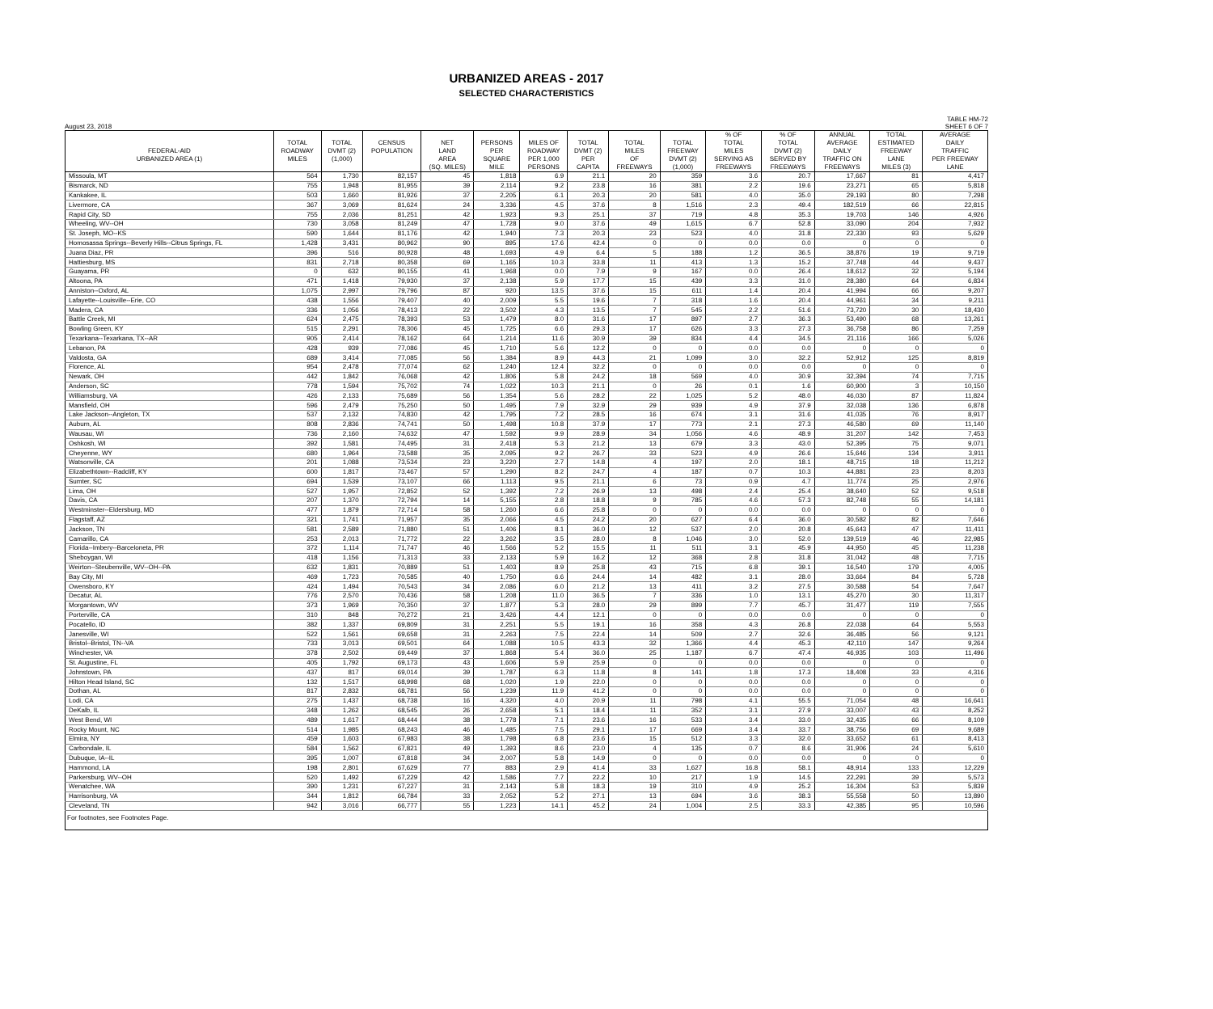URBANIZED AREAS - 2017
SELECTED CHARACTERISTICS
August 23, 2018 TABLE HM-72
SHEET 6 OF 7
| | | | | | | | | | | % OF | % OF | ANNUAL | TOTAL | AVERAGE |
| --- | --- | --- | --- | --- | --- | --- | --- | --- | --- | --- | --- | --- | --- | --- |
| | TOTAL | TOTAL | CENSUS | NET | PERSONS | MILES OF | TOTAL | TOTAL | TOTAL | TOTAL | TOTAL | AVERAGE | ESTIMATED | DAILY |
| FEDERAL-AID | ROADWAY | DVMT (2) | POPULATION | LAND | PER | ROADWAY | DVMT (2) | MILES | FREEWAY | MILES | DVMT (2) | DAILY | FREEWAY | TRAFFIC |
| URBANIZED AREA (1) | MILES | (1,000) | | AREA | SQUARE | PER 1,000 | PER | OF | DVMT (2) | SERVING AS | SERVED BY | TRAFFIC ON | LANE | PER FREEWAY |
| | | | | (SQ. MILES) | MILE | PERSONS | CAPITA | FREEWAYS | (1,000) | FREEWAYS | FREEWAYS | FREEWAYS | MILES (3) | LANE |
| Missoula, MT | 564 | 1,730 | 82,157 | 45 | 1,818 | 6.9 | 21.1 | 20 | 359 | 3.6 | 20.7 | 17,667 | 81 | 4,417 |
| Bismarck, ND | 755 | 1,948 | 81,955 | 39 | 2,114 | 9.2 | 23.8 | 16 | 381 | 2.2 | 19.6 | 23,271 | 65 | 5,818 |
| Kankakee, IL | 503 | 1,660 | 81,926 | 37 | 2,205 | 6.1 | 20.3 | 20 | 581 | 4.0 | 35.0 | 29,193 | 80 | 7,298 |
| Livermore, CA | 367 | 3,069 | 81,624 | 24 | 3,336 | 4.5 | 37.6 | 8 | 1,516 | 2.3 | 49.4 | 182,519 | 66 | 22,815 |
| Rapid City, SD | 755 | 2,036 | 81,251 | 42 | 1,923 | 9.3 | 25.1 | 37 | 719 | 4.8 | 35.3 | 19,703 | 146 | 4,926 |
| Wheeling, WV--OH | 730 | 3,058 | 81,249 | 47 | 1,728 | 9.0 | 37.6 | 49 | 1,615 | 6.7 | 52.8 | 33,090 | 204 | 7,932 |
| St. Joseph, MO--KS | 590 | 1,644 | 81,176 | 42 | 1,940 | 7.3 | 20.3 | 23 | 523 | 4.0 | 31.8 | 22,330 | 93 | 5,629 |
| Homosassa Springs--Beverly Hills--Citrus Springs, FL | 1,428 | 3,431 | 80,962 | 90 | 895 | 17.6 | 42.4 | 0 | 0 | 0.0 | 0.0 | 0 | 0 | 0 |
| Juana Diaz, PR | 396 | 516 | 80,928 | 48 | 1,693 | 4.9 | 6.4 | 5 | 188 | 1.2 | 36.5 | 38,876 | 19 | 9,719 |
| Hattiesburg, MS | 831 | 2,718 | 80,358 | 69 | 1,165 | 10.3 | 33.8 | 11 | 413 | 1.3 | 15.2 | 37,748 | 44 | 9,437 |
| Guayama, PR | 0 | 632 | 80,155 | 41 | 1,968 | 0.0 | 7.9 | 9 | 167 | 0.0 | 26.4 | 18,612 | 32 | 5,194 |
| Altoona, PA | 471 | 1,418 | 79,930 | 37 | 2,138 | 5.9 | 17.7 | 15 | 439 | 3.3 | 31.0 | 28,380 | 64 | 6,834 |
| Anniston--Oxford, AL | 1,075 | 2,997 | 79,796 | 87 | 920 | 13.5 | 37.6 | 15 | 611 | 1.4 | 20.4 | 41,994 | 66 | 9,207 |
| Lafayette--Louisville--Erie, CO | 438 | 1,556 | 79,407 | 40 | 2,009 | 5.5 | 19.6 | 7 | 318 | 1.6 | 20.4 | 44,961 | 34 | 9,211 |
| Madera, CA | 336 | 1,056 | 78,413 | 22 | 3,502 | 4.3 | 13.5 | 7 | 545 | 2.2 | 51.6 | 73,720 | 30 | 18,430 |
| Battle Creek, MI | 624 | 2,475 | 78,393 | 53 | 1,479 | 8.0 | 31.6 | 17 | 897 | 2.7 | 36.3 | 53,490 | 68 | 13,261 |
| Bowling Green, KY | 515 | 2,291 | 78,306 | 45 | 1,725 | 6.6 | 29.3 | 17 | 626 | 3.3 | 27.3 | 36,758 | 86 | 7,259 |
| Texarkana--Texarkana, TX--AR | 905 | 2,414 | 78,162 | 64 | 1,214 | 11.6 | 30.9 | 39 | 834 | 4.4 | 34.5 | 21,116 | 166 | 5,026 |
| Lebanon, PA | 428 | 939 | 77,086 | 45 | 1,710 | 5.6 | 12.2 | 0 | 0 | 0.0 | 0.0 | 0 | 0 | 0 |
| Valdosta, GA | 689 | 3,414 | 77,085 | 56 | 1,384 | 8.9 | 44.3 | 21 | 1,099 | 3.0 | 32.2 | 52,912 | 125 | 8,819 |
| Florence, AL | 954 | 2,478 | 77,074 | 62 | 1,240 | 12.4 | 32.2 | 0 | 0 | 0.0 | 0.0 | 0 | 0 | 0 |
| Newark, OH | 442 | 1,842 | 76,068 | 42 | 1,806 | 5.8 | 24.2 | 18 | 569 | 4.0 | 30.9 | 32,394 | 74 | 7,715 |
| Anderson, SC | 778 | 1,594 | 75,702 | 74 | 1,022 | 10.3 | 21.1 | 0 | 26 | 0.1 | 1.6 | 60,900 | 3 | 10,150 |
| Williamsburg, VA | 426 | 2,133 | 75,689 | 56 | 1,354 | 5.6 | 28.2 | 22 | 1,025 | 5.2 | 48.0 | 46,030 | 87 | 11,824 |
| Mansfield, OH | 596 | 2,479 | 75,250 | 50 | 1,495 | 7.9 | 32.9 | 29 | 939 | 4.9 | 37.9 | 32,038 | 136 | 6,878 |
| Lake Jackson--Angleton, TX | 537 | 2,132 | 74,830 | 42 | 1,795 | 7.2 | 28.5 | 16 | 674 | 3.1 | 31.6 | 41,035 | 76 | 8,917 |
| Auburn, AL | 808 | 2,836 | 74,741 | 50 | 1,498 | 10.8 | 37.9 | 17 | 773 | 2.1 | 27.3 | 46,580 | 69 | 11,140 |
| Wausau, WI | 736 | 2,160 | 74,632 | 47 | 1,592 | 9.9 | 28.9 | 34 | 1,056 | 4.6 | 48.9 | 31,207 | 142 | 7,453 |
| Oshkosh, WI | 392 | 1,581 | 74,495 | 31 | 2,418 | 5.3 | 21.2 | 13 | 679 | 3.3 | 43.0 | 52,395 | 75 | 9,071 |
| Cheyenne, WY | 680 | 1,964 | 73,588 | 35 | 2,095 | 9.2 | 26.7 | 33 | 523 | 4.9 | 26.6 | 15,646 | 134 | 3,911 |
| Watsonville, CA | 201 | 1,088 | 73,534 | 23 | 3,220 | 2.7 | 14.8 | 4 | 197 | 2.0 | 18.1 | 48,715 | 18 | 11,212 |
| Elizabethtown--Radcliff, KY | 600 | 1,817 | 73,467 | 57 | 1,290 | 8.2 | 24.7 | 4 | 187 | 0.7 | 10.3 | 44,881 | 23 | 8,203 |
| Sumter, SC | 694 | 1,539 | 73,107 | 66 | 1,113 | 9.5 | 21.1 | 6 | 73 | 0.9 | 4.7 | 11,774 | 25 | 2,976 |
| Lima, OH | 527 | 1,957 | 72,852 | 52 | 1,392 | 7.2 | 26.9 | 13 | 498 | 2.4 | 25.4 | 38,640 | 52 | 9,518 |
| Davis, CA | 207 | 1,370 | 72,794 | 14 | 5,155 | 2.8 | 18.8 | 9 | 785 | 4.6 | 57.3 | 82,748 | 55 | 14,181 |
| Westminster--Eldersburg, MD | 477 | 1,879 | 72,714 | 58 | 1,260 | 6.6 | 25.8 | 0 | 0 | 0.0 | 0.0 | 0 | 0 | 0 |
| Flagstaff, AZ | 321 | 1,741 | 71,957 | 35 | 2,066 | 4.5 | 24.2 | 20 | 627 | 6.4 | 36.0 | 30,582 | 82 | 7,646 |
| Jackson, TN | 581 | 2,589 | 71,880 | 51 | 1,406 | 8.1 | 36.0 | 12 | 537 | 2.0 | 20.8 | 45,643 | 47 | 11,411 |
| Camarillo, CA | 253 | 2,013 | 71,772 | 22 | 3,262 | 3.5 | 28.0 | 8 | 1,046 | 3.0 | 52.0 | 139,519 | 46 | 22,985 |
| Florida--Imbery--Barceloneta, PR | 372 | 1,114 | 71,747 | 46 | 1,566 | 5.2 | 15.5 | 11 | 511 | 3.1 | 45.9 | 44,950 | 45 | 11,238 |
| Sheboygan, WI | 418 | 1,156 | 71,313 | 33 | 2,133 | 5.9 | 16.2 | 12 | 368 | 2.8 | 31.8 | 31,042 | 48 | 7,715 |
| Weirton--Steubenville, WV--OH--PA | 632 | 1,831 | 70,889 | 51 | 1,403 | 8.9 | 25.8 | 43 | 715 | 6.8 | 39.1 | 16,540 | 179 | 4,005 |
| Bay City, MI | 469 | 1,723 | 70,585 | 40 | 1,750 | 6.6 | 24.4 | 14 | 482 | 3.1 | 28.0 | 33,664 | 84 | 5,728 |
| Owensboro, KY | 424 | 1,494 | 70,543 | 34 | 2,086 | 6.0 | 21.2 | 13 | 411 | 3.2 | 27.5 | 30,588 | 54 | 7,647 |
| Decatur, AL | 776 | 2,570 | 70,436 | 58 | 1,208 | 11.0 | 36.5 | 7 | 336 | 1.0 | 13.1 | 45,270 | 30 | 11,317 |
| Morgantown, WV | 373 | 1,969 | 70,350 | 37 | 1,877 | 5.3 | 28.0 | 29 | 899 | 7.7 | 45.7 | 31,477 | 119 | 7,555 |
| Porterville, CA | 310 | 848 | 70,272 | 21 | 3,426 | 4.4 | 12.1 | 0 | 0 | 0.0 | 0.0 | 0 | 0 | 0 |
| Pocatello, ID | 382 | 1,337 | 69,809 | 31 | 2,251 | 5.5 | 19.1 | 16 | 358 | 4.3 | 26.8 | 22,038 | 64 | 5,553 |
| Janesville, WI | 522 | 1,561 | 69,658 | 31 | 2,263 | 7.5 | 22.4 | 14 | 509 | 2.7 | 32.6 | 36,485 | 56 | 9,121 |
| Bristol--Bristol, TN--VA | 733 | 3,013 | 69,501 | 64 | 1,088 | 10.5 | 43.3 | 32 | 1,366 | 4.4 | 45.3 | 42,110 | 147 | 9,264 |
| Winchester, VA | 378 | 2,502 | 69,449 | 37 | 1,868 | 5.4 | 36.0 | 25 | 1,187 | 6.7 | 47.4 | 46,935 | 103 | 11,496 |
| St. Augustine, FL | 405 | 1,792 | 69,173 | 43 | 1,606 | 5.9 | 25.9 | 0 | 0 | 0.0 | 0.0 | 0 | 0 | 0 |
| Johnstown, PA | 437 | 817 | 69,014 | 39 | 1,787 | 6.3 | 11.8 | 8 | 141 | 1.8 | 17.3 | 18,408 | 33 | 4,316 |
| Hilton Head Island, SC | 132 | 1,517 | 68,998 | 68 | 1,020 | 1.9 | 22.0 | 0 | 0 | 0.0 | 0.0 | 0 | 0 | 0 |
| Dothan, AL | 817 | 2,832 | 68,781 | 56 | 1,239 | 11.9 | 41.2 | 0 | 0 | 0.0 | 0.0 | 0 | 0 | 0 |
| Lodi, CA | 275 | 1,437 | 68,738 | 16 | 4,320 | 4.0 | 20.9 | 11 | 798 | 4.1 | 55.5 | 71,054 | 48 | 16,641 |
| DeKalb, IL | 348 | 1,262 | 68,545 | 26 | 2,658 | 5.1 | 18.4 | 11 | 352 | 3.1 | 27.9 | 33,007 | 43 | 8,252 |
| West Bend, WI | 489 | 1,617 | 68,444 | 38 | 1,778 | 7.1 | 23.6 | 16 | 533 | 3.4 | 33.0 | 32,435 | 66 | 8,109 |
| Rocky Mount, NC | 514 | 1,985 | 68,243 | 46 | 1,485 | 7.5 | 29.1 | 17 | 669 | 3.4 | 33.7 | 38,756 | 69 | 9,689 |
| Elmira, NY | 459 | 1,603 | 67,983 | 38 | 1,798 | 6.8 | 23.6 | 15 | 512 | 3.3 | 32.0 | 33,652 | 61 | 8,413 |
| Carbondale, IL | 584 | 1,562 | 67,821 | 49 | 1,393 | 8.6 | 23.0 | 4 | 135 | 0.7 | 8.6 | 31,906 | 24 | 5,610 |
| Dubuque, IA--IL | 395 | 1,007 | 67,818 | 34 | 2,007 | 5.8 | 14.9 | 0 | 0 | 0.0 | 0.0 | 0 | 0 | 0 |
| Hammond, LA | 198 | 2,801 | 67,629 | 77 | 883 | 2.9 | 41.4 | 33 | 1,627 | 16.8 | 58.1 | 48,914 | 133 | 12,229 |
| Parkersburg, WV--OH | 520 | 1,492 | 67,229 | 42 | 1,586 | 7.7 | 22.2 | 10 | 217 | 1.9 | 14.5 | 22,291 | 39 | 5,573 |
| Wenatchee, WA | 390 | 1,231 | 67,227 | 31 | 2,143 | 5.8 | 18.3 | 19 | 310 | 4.9 | 25.2 | 16,304 | 53 | 5,839 |
| Harrisonburg, VA | 344 | 1,812 | 66,784 | 33 | 2,052 | 5.2 | 27.1 | 13 | 694 | 3.6 | 38.3 | 55,558 | 50 | 13,890 |
| Cleveland, TN | 942 | 3,016 | 66,777 | 55 | 1,223 | 14.1 | 45.2 | 24 | 1,004 | 2.5 | 33.3 | 42,385 | 95 | 10,596 |
For footnotes, see Footnotes Page.